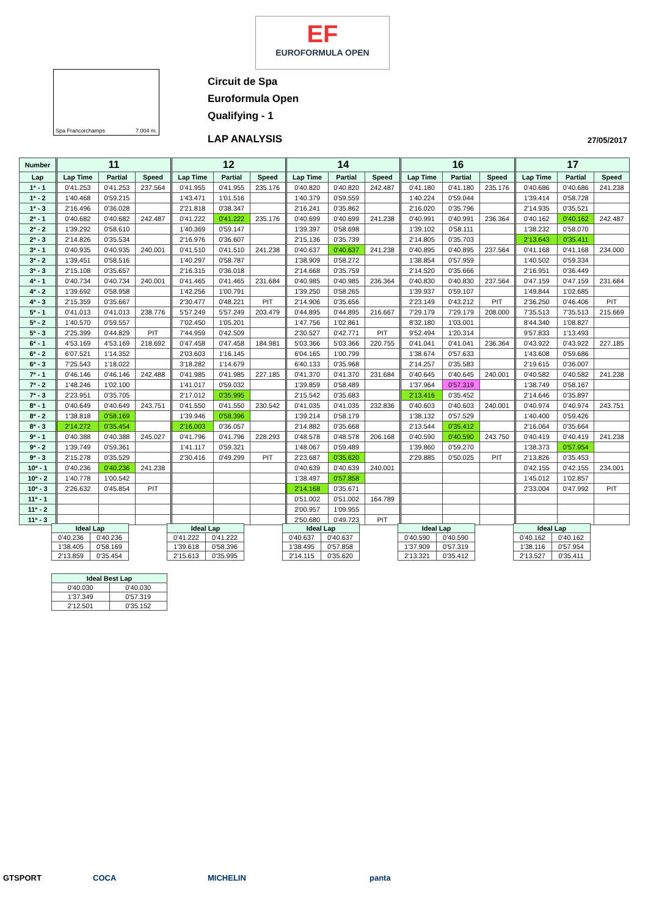EF
EUROFORMULA OPEN
Spa Francorchamps 7.004 m.
Circuit de Spa
Euroformula Open
Qualifying - 1
LAP ANALYSIS 27/05/2017
| Number | 11 | | | 12 | | | 14 | | | 16 | | | 17 | | |
| --- | --- | --- | --- | --- | --- | --- | --- | --- | --- | --- | --- | --- | --- | --- | --- |
| Lap | Lap Time | Partial | Speed | Lap Time | Partial | Speed | Lap Time | Partial | Speed | Lap Time | Partial | Speed | Lap Time | Partial | Speed |
| 1ª - 1 | 0'41.253 | 0'41.253 | 237.564 | 0'41.955 | 0'41.955 | 235.176 | 0'40.820 | 0'40.820 | 242.487 | 0'41.180 | 0'41.180 | 235.176 | 0'40.686 | 0'40.686 | 241.238 |
| 1ª - 2 | 1'40.468 | 0'59.215 | | 1'43.471 | 1'01.516 | | 1'40.379 | 0'59.559 | | 1'40.224 | 0'59.044 | | 1'39.414 | 0'58.728 | |
| 1ª - 3 | 2'16.496 | 0'36.028 | | 2'21.818 | 0'38.347 | | 2'16.241 | 0'35.862 | | 2'16.020 | 0'35.796 | | 2'14.935 | 0'35.521 | |
| 2ª - 1 | 0'40.682 | 0'40.682 | 242.487 | 0'41.222 | 0'41.222 | 235.176 | 0'40.699 | 0'40.699 | 241.238 | 0'40.991 | 0'40.991 | 236.364 | 0'40.162 | 0'40.162 | 242.487 |
| 2ª - 2 | 1'39.292 | 0'58.610 | | 1'40.369 | 0'59.147 | | 1'39.397 | 0'58.698 | | 1'39.102 | 0'58.111 | | 1'38.232 | 0'58.070 | |
| 2ª - 3 | 2'14.826 | 0'35.534 | | 2'16.976 | 0'36.607 | | 2'15.136 | 0'35.739 | | 2'14.805 | 0'35.703 | | 2'13.643 | 0'35.411 | |
| 3ª - 1 | 0'40.935 | 0'40.935 | 240.001 | 0'41.510 | 0'41.510 | 241.238 | 0'40.637 | 0'40.637 | 241.238 | 0'40.895 | 0'40.895 | 237.564 | 0'41.168 | 0'41.168 | 234.000 |
| 3ª - 2 | 1'39.451 | 0'58.516 | | 1'40.297 | 0'58.787 | | 1'38.909 | 0'58.272 | | 1'38.854 | 0'57.959 | | 1'40.502 | 0'59.334 | |
| 3ª - 3 | 2'15.108 | 0'35.657 | | 2'16.315 | 0'36.018 | | 2'14.668 | 0'35.759 | | 2'14.520 | 0'35.666 | | 2'16.951 | 0'36.449 | |
| 4ª - 1 | 0'40.734 | 0'40.734 | 240.001 | 0'41.465 | 0'41.465 | 231.684 | 0'40.985 | 0'40.985 | 236.364 | 0'40.830 | 0'40.830 | 237.564 | 0'47.159 | 0'47.159 | 231.684 |
| 4ª - 2 | 1'39.692 | 0'58.958 | | 1'42.256 | 1'00.791 | | 1'39.250 | 0'58.265 | | 1'39.937 | 0'59.107 | | 1'49.844 | 1'02.685 | |
| 4ª - 3 | 2'15.359 | 0'35.667 | | 2'30.477 | 0'48.221 | PIT | 2'14.906 | 0'35.656 | | 2'23.149 | 0'43.212 | PIT | 2'36.250 | 0'46.406 | PIT |
| 5ª - 1 | 0'41.013 | 0'41.013 | 238.776 | 5'57.249 | 5'57.249 | 203.479 | 0'44.895 | 0'44.895 | 216.667 | 7'29.179 | 7'29.179 | 208.000 | 7'35.513 | 7'35.513 | 215.669 |
| 5ª - 2 | 1'40.570 | 0'59.557 | | 7'02.450 | 1'05.201 | | 1'47.756 | 1'02.861 | | 8'32.180 | 1'03.001 | | 8'44.340 | 1'08.827 | |
| 5ª - 3 | 2'25.399 | 0'44.829 | PIT | 7'44.959 | 0'42.509 | | 2'30.527 | 0'42.771 | PIT | 9'52.494 | 1'20.314 | | 9'57.833 | 1'13.493 | |
| 6ª - 1 | 4'53.169 | 4'53.169 | 218.692 | 0'47.458 | 0'47.458 | 184.981 | 5'03.366 | 5'03.366 | 220.755 | 0'41.041 | 0'41.041 | 236.364 | 0'43.922 | 0'43.922 | 227.185 |
| 6ª - 2 | 6'07.521 | 1'14.352 | | 2'03.603 | 1'16.145 | | 6'04.165 | 1'00.799 | | 1'38.674 | 0'57.633 | | 1'43.608 | 0'59.686 | |
| 6ª - 3 | 7'25.543 | 1'18.022 | | 3'18.282 | 1'14.679 | | 6'40.133 | 0'35.968 | | 2'14.257 | 0'35.583 | | 2'19.615 | 0'36.007 | |
| 7ª - 1 | 0'46.146 | 0'46.146 | 242.488 | 0'41.985 | 0'41.985 | 227.185 | 0'41.370 | 0'41.370 | 231.684 | 0'40.645 | 0'40.645 | 240.001 | 0'40.582 | 0'40.582 | 241.238 |
| 7ª - 2 | 1'48.246 | 1'02.100 | | 1'41.017 | 0'59.032 | | 1'39.859 | 0'58.489 | | 1'37.964 | 0'57.319 | | 1'38.749 | 0'58.167 | |
| 7ª - 3 | 2'23.951 | 0'35.705 | | 2'17.012 | 0'35.995 | | 2'15.542 | 0'35.683 | | 2'13.416 | 0'35.452 | | 2'14.646 | 0'35.897 | |
| 8ª - 1 | 0'40.649 | 0'40.649 | 243.751 | 0'41.550 | 0'41.550 | 230.542 | 0'41.035 | 0'41.035 | 232.836 | 0'40.603 | 0'40.603 | 240.001 | 0'40.974 | 0'40.974 | 243.751 |
| 8ª - 2 | 1'38.818 | 0'58.169 | | 1'39.946 | 0'58.396 | | 1'39.214 | 0'58.179 | | 1'38.132 | 0'57.529 | | 1'40.400 | 0'59.426 | |
| 8ª - 3 | 2'14.272 | 0'35.454 | | 2'16.003 | 0'36.057 | | 2'14.882 | 0'35.668 | | 2'13.544 | 0'35.412 | | 2'16.064 | 0'35.664 | |
| 9ª - 1 | 0'40.388 | 0'40.388 | 245.027 | 0'41.796 | 0'41.796 | 228.293 | 0'48.578 | 0'48.578 | 206.168 | 0'40.590 | 0'40.590 | 243.750 | 0'40.419 | 0'40.419 | 241.238 |
| 9ª - 2 | 1'39.749 | 0'59.361 | | 1'41.117 | 0'59.321 | | 1'48.067 | 0'59.489 | | 1'39.860 | 0'59.270 | | 1'38.373 | 0'57.954 | |
| 9ª - 3 | 2'15.278 | 0'35.529 | | 2'30.416 | 0'49.299 | PIT | 2'23.687 | 0'35.620 | | 2'29.885 | 0'50.025 | PIT | 2'13.826 | 0'35.453 | |
| 10ª - 1 | 0'40.236 | 0'40.236 | 241.238 | | | | 0'40.639 | 0'40.639 | 240.001 | | | | 0'42.155 | 0'42.155 | 234.001 |
| 10ª - 2 | 1'40.778 | 1'00.542 | | | | | 1'38.497 | 0'57.858 | | | | | 1'45.012 | 1'02.857 | |
| 10ª - 3 | 2'26.632 | 0'45.854 | PIT | | | | 2'14.168 | 0'35.671 | | | | | 2'33.004 | 0'47.992 | PIT |
| 11ª - 1 | | | | | | | 0'51.002 | 0'51.002 | 164.789 | | | | | | |
| 11ª - 2 | | | | | | | 2'00.957 | 1'09.955 | | | | | | | |
| 11ª - 3 | | | | | | | 2'50.680 | 0'49.723 | PIT | | | | | | |
| Ideal Lap | |
| --- | --- |
| 0'40.236 | 0'40.236 |
| 1'38.405 | 0'58.169 |
| 2'13.859 | 0'35.454 |
| Ideal Lap | |
| --- | --- |
| 0'41.222 | 0'41.222 |
| 1'39.618 | 0'58.396 |
| 2'15.613 | 0'35.995 |
| Ideal Lap | |
| --- | --- |
| 0'40.637 | 0'40.637 |
| 1'38.495 | 0'57.858 |
| 2'14.115 | 0'35.620 |
| Ideal Lap | |
| --- | --- |
| 0'40.590 | 0'40.590 |
| 1'37.909 | 0'57.319 |
| 2'13.321 | 0'35.412 |
| Ideal Lap | |
| --- | --- |
| 0'40.162 | 0'40.162 |
| 1'38.116 | 0'57.954 |
| 2'13.527 | 0'35.411 |
| Ideal Best Lap | |
| --- | --- |
| 0'40.030 | 0'40.030 |
| 1'37.349 | 0'57.319 |
| 2'12.501 | 0'35.152 |
GTSPORT COCA MICHELIN panta